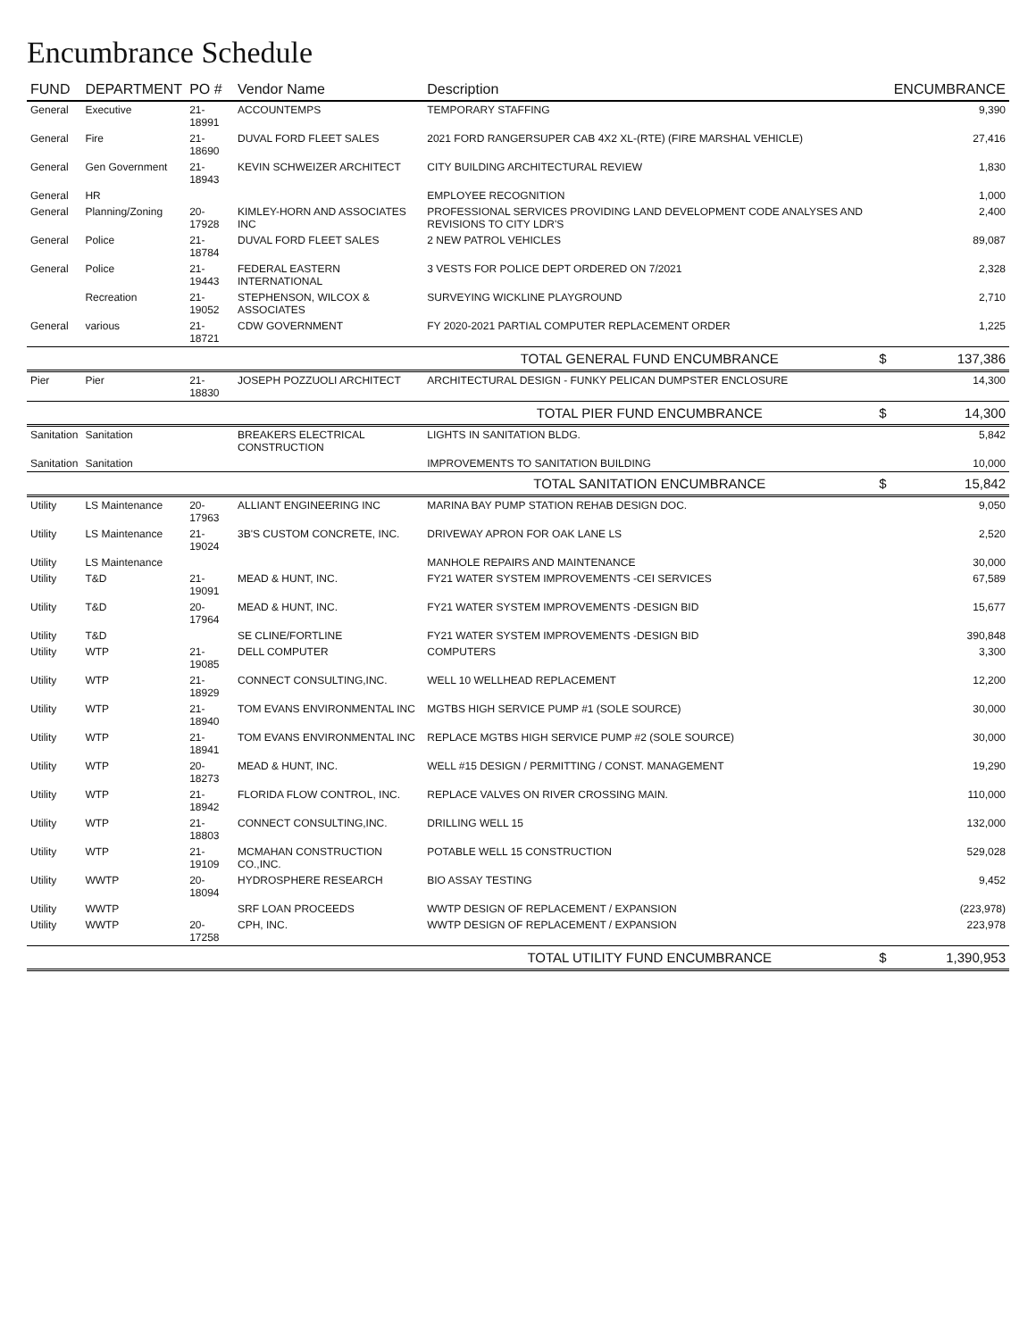Encumbrance Schedule
| FUND | DEPARTMENT | PO # | Vendor Name | Description | | ENCUMBRANCE |
| --- | --- | --- | --- | --- | --- | --- |
| General | Executive | 21-18991 | ACCOUNTEMPS | TEMPORARY STAFFING | | 9,390 |
| General | Fire | 21-18690 | DUVAL FORD FLEET SALES | 2021 FORD RANGERSUPER CAB 4X2 XL-(RTE) (FIRE MARSHAL VEHICLE) | | 27,416 |
| General | Gen Government | 21-18943 | KEVIN SCHWEIZER ARCHITECT | CITY BUILDING ARCHITECTURAL REVIEW | | 1,830 |
| General | HR | | | EMPLOYEE RECOGNITION | | 1,000 |
| General | Planning/Zoning | 20-17928 | KIMLEY-HORN AND ASSOCIATES INC | PROFESSIONAL SERVICES PROVIDING LAND DEVELOPMENT CODE ANALYSES AND REVISIONS TO CITY LDR'S | | 2,400 |
| General | Police | 21-18784 | DUVAL FORD FLEET SALES | 2 NEW PATROL VEHICLES | | 89,087 |
| General | Police | 21-19443 | FEDERAL EASTERN INTERNATIONAL | 3 VESTS FOR POLICE DEPT ORDERED ON 7/2021 | | 2,328 |
| | Recreation | 21-19052 | STEPHENSON, WILCOX & ASSOCIATES | SURVEYING WICKLINE PLAYGROUND | | 2,710 |
| General | various | 21-18721 | CDW GOVERNMENT | FY 2020-2021 PARTIAL COMPUTER REPLACEMENT ORDER | | 1,225 |
| | | | | TOTAL GENERAL FUND ENCUMBRANCE | $ | 137,386 |
| Pier | Pier | 21-18830 | JOSEPH POZZUOLI ARCHITECT | ARCHITECTURAL DESIGN - FUNKY PELICAN DUMPSTER ENCLOSURE | | 14,300 |
| | | | | TOTAL PIER FUND ENCUMBRANCE | $ | 14,300 |
| Sanitation | Sanitation | | BREAKERS ELECTRICAL CONSTRUCTION | LIGHTS IN SANITATION BLDG. | | 5,842 |
| Sanitation | Sanitation | | | IMPROVEMENTS TO SANITATION BUILDING | | 10,000 |
| | | | | TOTAL SANITATION ENCUMBRANCE | $ | 15,842 |
| Utility | LS Maintenance | 20-17963 | ALLIANT ENGINEERING INC | MARINA BAY PUMP STATION REHAB DESIGN DOC. | | 9,050 |
| Utility | LS Maintenance | 21-19024 | 3B'S CUSTOM CONCRETE, INC. | DRIVEWAY APRON FOR OAK LANE LS | | 2,520 |
| Utility | LS Maintenance | | | MANHOLE REPAIRS AND MAINTENANCE | | 30,000 |
| Utility | T&D | 21-19091 | MEAD & HUNT, INC. | FY21 WATER SYSTEM IMPROVEMENTS -CEI SERVICES | | 67,589 |
| Utility | T&D | 20-17964 | MEAD & HUNT, INC. | FY21 WATER SYSTEM IMPROVEMENTS -DESIGN BID | | 15,677 |
| Utility | T&D | | SE CLINE/FORTLINE | FY21 WATER SYSTEM IMPROVEMENTS -DESIGN BID | | 390,848 |
| Utility | WTP | 21-19085 | DELL COMPUTER | COMPUTERS | | 3,300 |
| Utility | WTP | 21-18929 | CONNECT CONSULTING,INC. | WELL 10 WELLHEAD REPLACEMENT | | 12,200 |
| Utility | WTP | 21-18940 | TOM EVANS ENVIRONMENTAL INC | MGTBS HIGH SERVICE PUMP #1 (SOLE SOURCE) | | 30,000 |
| Utility | WTP | 21-18941 | TOM EVANS ENVIRONMENTAL INC | REPLACE MGTBS HIGH SERVICE PUMP #2 (SOLE SOURCE) | | 30,000 |
| Utility | WTP | 20-18273 | MEAD & HUNT, INC. | WELL #15 DESIGN / PERMITTING / CONST. MANAGEMENT | | 19,290 |
| Utility | WTP | 21-18942 | FLORIDA FLOW CONTROL, INC. | REPLACE VALVES ON RIVER CROSSING MAIN. | | 110,000 |
| Utility | WTP | 21-18803 | CONNECT CONSULTING,INC. | DRILLING WELL 15 | | 132,000 |
| Utility | WTP | 21-19109 | MCMAHAN CONSTRUCTION CO.,INC. | POTABLE WELL 15 CONSTRUCTION | | 529,028 |
| Utility | WWTP | 20-18094 | HYDROSPHERE RESEARCH | BIO ASSAY TESTING | | 9,452 |
| Utility | WWTP | | SRF LOAN PROCEEDS | WWTP DESIGN OF REPLACEMENT / EXPANSION | | (223,978) |
| Utility | WWTP | 20-17258 | CPH, INC. | WWTP DESIGN OF REPLACEMENT / EXPANSION | | 223,978 |
| | | | | TOTAL UTILITY FUND ENCUMBRANCE | $ | 1,390,953 |